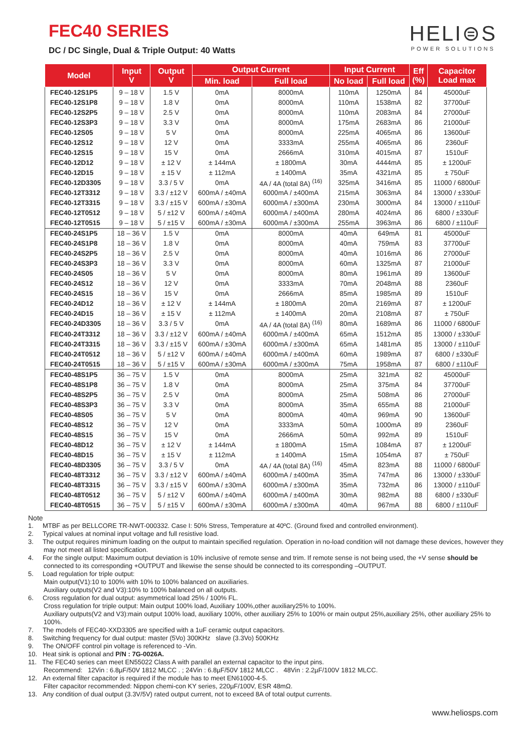FEC40 SERIES
DC / DC Single, Dual & Triple Output: 40 Watts
HELI⊜S
POWER SOLUTIONS
| Model | Input V | Output V | Output Current | | Input Current | | Eff (%) | Capacitor Load max |
| --- | --- | --- | --- | --- | --- | --- | --- | --- |
| | | | Min. load | Full load | No load | Full load | | |
| FEC40-12S1P5 | 9 – 18 V | 1.5 V | 0mA | 8000mA | 110mA | 1250mA | 84 | 45000uF |
| FEC40-12S1P8 | 9 – 18 V | 1.8 V | 0mA | 8000mA | 110mA | 1538mA | 82 | 37700uF |
| FEC40-12S2P5 | 9 – 18 V | 2.5 V | 0mA | 8000mA | 110mA | 2083mA | 84 | 27000uF |
| FEC40-12S3P3 | 9 – 18 V | 3.3 V | 0mA | 8000mA | 175mA | 2683mA | 86 | 21000uF |
| FEC40-12S05 | 9 – 18 V | 5 V | 0mA | 8000mA | 225mA | 4065mA | 86 | 13600uF |
| FEC40-12S12 | 9 – 18 V | 12 V | 0mA | 3333mA | 255mA | 4065mA | 86 | 2360uF |
| FEC40-12S15 | 9 – 18 V | 15 V | 0mA | 2666mA | 310mA | 4015mA | 87 | 1510uF |
| FEC40-12D12 | 9 – 18 V | ± 12 V | ± 144mA | ± 1800mA | 30mA | 4444mA | 85 | ± 1200uF |
| FEC40-12D15 | 9 – 18 V | ± 15 V | ± 112mA | ± 1400mA | 35mA | 4321mA | 85 | ± 750uF |
| FEC40-12D3305 | 9 – 18 V | 3.3 / 5 V | 0mA | 4A / 4A (total 8A) <sup>(16)</sup> | 325mA | 3416mA | 85 | 11000 / 6800uF |
| FEC40-12T3312 | 9 – 18 V | 3.3 / ±12 V | 600mA / ±40mA | 6000mA / ±400mA | 215mA | 3063mA | 84 | 13000 / ±330uF |
| FEC40-12T3315 | 9 – 18 V | 3.3 / ±15 V | 600mA / ±30mA | 6000mA / ±300mA | 230mA | 3000mA | 84 | 13000 / ±110uF |
| FEC40-12T0512 | 9 – 18 V | 5 / ±12 V | 600mA / ±40mA | 6000mA / ±400mA | 280mA | 4024mA | 86 | 6800 / ±330uF |
| FEC40-12T0515 | 9 – 18 V | 5 / ±15 V | 600mA / ±30mA | 6000mA / ±300mA | 255mA | 3963mA | 86 | 6800 / ±110uF |
| FEC40-24S1P5 | 18 – 36 V | 1.5 V | 0mA | 8000mA | 40mA | 649mA | 81 | 45000uF |
| FEC40-24S1P8 | 18 – 36 V | 1.8 V | 0mA | 8000mA | 40mA | 759mA | 83 | 37700uF |
| FEC40-24S2P5 | 18 – 36 V | 2.5 V | 0mA | 8000mA | 40mA | 1016mA | 86 | 27000uF |
| FEC40-24S3P3 | 18 – 36 V | 3.3 V | 0mA | 8000mA | 60mA | 1325mA | 87 | 21000uF |
| FEC40-24S05 | 18 – 36 V | 5 V | 0mA | 8000mA | 80mA | 1961mA | 89 | 13600uF |
| FEC40-24S12 | 18 – 36 V | 12 V | 0mA | 3333mA | 70mA | 2048mA | 88 | 2360uF |
| FEC40-24S15 | 18 – 36 V | 15 V | 0mA | 2666mA | 85mA | 1985mA | 89 | 1510uF |
| FEC40-24D12 | 18 – 36 V | ± 12 V | ± 144mA | ± 1800mA | 20mA | 2169mA | 87 | ± 1200uF |
| FEC40-24D15 | 18 – 36 V | ± 15 V | ± 112mA | ± 1400mA | 20mA | 2108mA | 87 | ± 750uF |
| FEC40-24D3305 | 18 – 36 V | 3.3 / 5 V | 0mA | 4A / 4A (total 8A) <sup>(16)</sup> | 80mA | 1689mA | 86 | 11000 / 6800uF |
| FEC40-24T3312 | 18 – 36 V | 3.3 / ±12 V | 600mA / ±40mA | 6000mA / ±400mA | 65mA | 1512mA | 85 | 13000 / ±330uF |
| FEC40-24T3315 | 18 – 36 V | 3.3 / ±15 V | 600mA / ±30mA | 6000mA / ±300mA | 65mA | 1481mA | 85 | 13000 / ±110uF |
| FEC40-24T0512 | 18 – 36 V | 5 / ±12 V | 600mA / ±40mA | 6000mA / ±400mA | 60mA | 1989mA | 87 | 6800 / ±330uF |
| FEC40-24T0515 | 18 – 36 V | 5 / ±15 V | 600mA / ±30mA | 6000mA / ±300mA | 75mA | 1958mA | 87 | 6800 / ±110uF |
| FEC40-48S1P5 | 36 – 75 V | 1.5 V | 0mA | 8000mA | 25mA | 321mA | 82 | 45000uF |
| FEC40-48S1P8 | 36 – 75 V | 1.8 V | 0mA | 8000mA | 25mA | 375mA | 84 | 37700uF |
| FEC40-48S2P5 | 36 – 75 V | 2.5 V | 0mA | 8000mA | 25mA | 508mA | 86 | 27000uF |
| FEC40-48S3P3 | 36 – 75 V | 3.3 V | 0mA | 8000mA | 35mA | 655mA | 88 | 21000uF |
| FEC40-48S05 | 36 – 75 V | 5 V | 0mA | 8000mA | 40mA | 969mA | 90 | 13600uF |
| FEC40-48S12 | 36 – 75 V | 12 V | 0mA | 3333mA | 50mA | 1000mA | 89 | 2360uF |
| FEC40-48S15 | 36 – 75 V | 15 V | 0mA | 2666mA | 50mA | 992mA | 89 | 1510uF |
| FEC40-48D12 | 36 – 75 V | ± 12 V | ± 144mA | ± 1800mA | 15mA | 1084mA | 87 | ± 1200uF |
| FEC40-48D15 | 36 – 75 V | ± 15 V | ± 112mA | ± 1400mA | 15mA | 1054mA | 87 | ± 750uF |
| FEC40-48D3305 | 36 – 75 V | 3.3 / 5 V | 0mA | 4A / 4A (total 8A) <sup>(16)</sup> | 45mA | 823mA | 88 | 11000 / 6800uF |
| FEC40-48T3312 | 36 – 75 V | 3.3 / ±12 V | 600mA / ±40mA | 6000mA / ±400mA | 35mA | 747mA | 86 | 13000 / ±330uF |
| FEC40-48T3315 | 36 – 75 V | 3.3 / ±15 V | 600mA / ±30mA | 6000mA / ±300mA | 35mA | 732mA | 86 | 13000 / ±110uF |
| FEC40-48T0512 | 36 – 75 V | 5 / ±12 V | 600mA / ±40mA | 6000mA / ±400mA | 30mA | 982mA | 88 | 6800 / ±330uF |
| FEC40-48T0515 | 36 – 75 V | 5 / ±15 V | 600mA / ±30mA | 6000mA / ±300mA | 40mA | 967mA | 88 | 6800 / ±110uF |
Note
1. MTBF as per BELLCORE TR-NWT-000332. Case I: 50% Stress, Temperature at 40ºC. (Ground fixed and controlled environment).
2. Typical values at nominal input voltage and full resistive load.
3. The output requires minimum loading on the output to maintain specified regulation. Operation in no-load condition will not damage these devices, however they may not meet all listed specification.
4. For the single output: Maximum output deviation is 10% inclusive of remote sense and trim. If remote sense is not being used, the +V sense should be connected to its corresponding +OUTPUT and likewise the sense should be connected to its corresponding –OUTPUT.
5. Load regulation for triple output:
Main output(V1):10 to 100% with 10% to 100% balanced on auxiliaries.
Auxiliary outputs(V2 and V3):10% to 100% balanced on all outputs.
6. Cross regulation for dual output: asymmetrical load 25% / 100% FL.
Cross regulation for triple output: Main output 100% load, Auxiliary 100%,other auxiliary25% to 100%.
Auxiliary outputs(V2 and V3):main output 100% load, auxiliary 100%, other auxiliary 25% to 100% or main output 25%,auxiliary 25%, other auxiliary 25% to 100%.
7. The models of FEC40-XXD3305 are specified with a 1uF ceramic output capacitors.
8. Switching frequency for dual output: master (5Vo) 300KHz slave (3.3Vo) 500KHz
9. The ON/OFF control pin voltage is referenced to -Vin.
10. Heat sink is optional and P/N : 7G-0026A.
11. The FEC40 series can meet EN55022 Class A with parallel an external capacitor to the input pins.
Recommend: 12Vin : 6.8µF/50V 1812 MLCC . ; 24Vin : 6.8µF/50V 1812 MLCC . 48Vin : 2.2µF/100V 1812 MLCC.
12. An external filter capacitor is required if the module has to meet EN61000-4-5.
Filter capacitor recommended: Nippon chemi-con KY series, 220µF/100V, ESR 48mΩ.
13. Any condition of dual output (3.3V/5V) rated output current, not to exceed 8A of total output currents.
www.heliosps.com